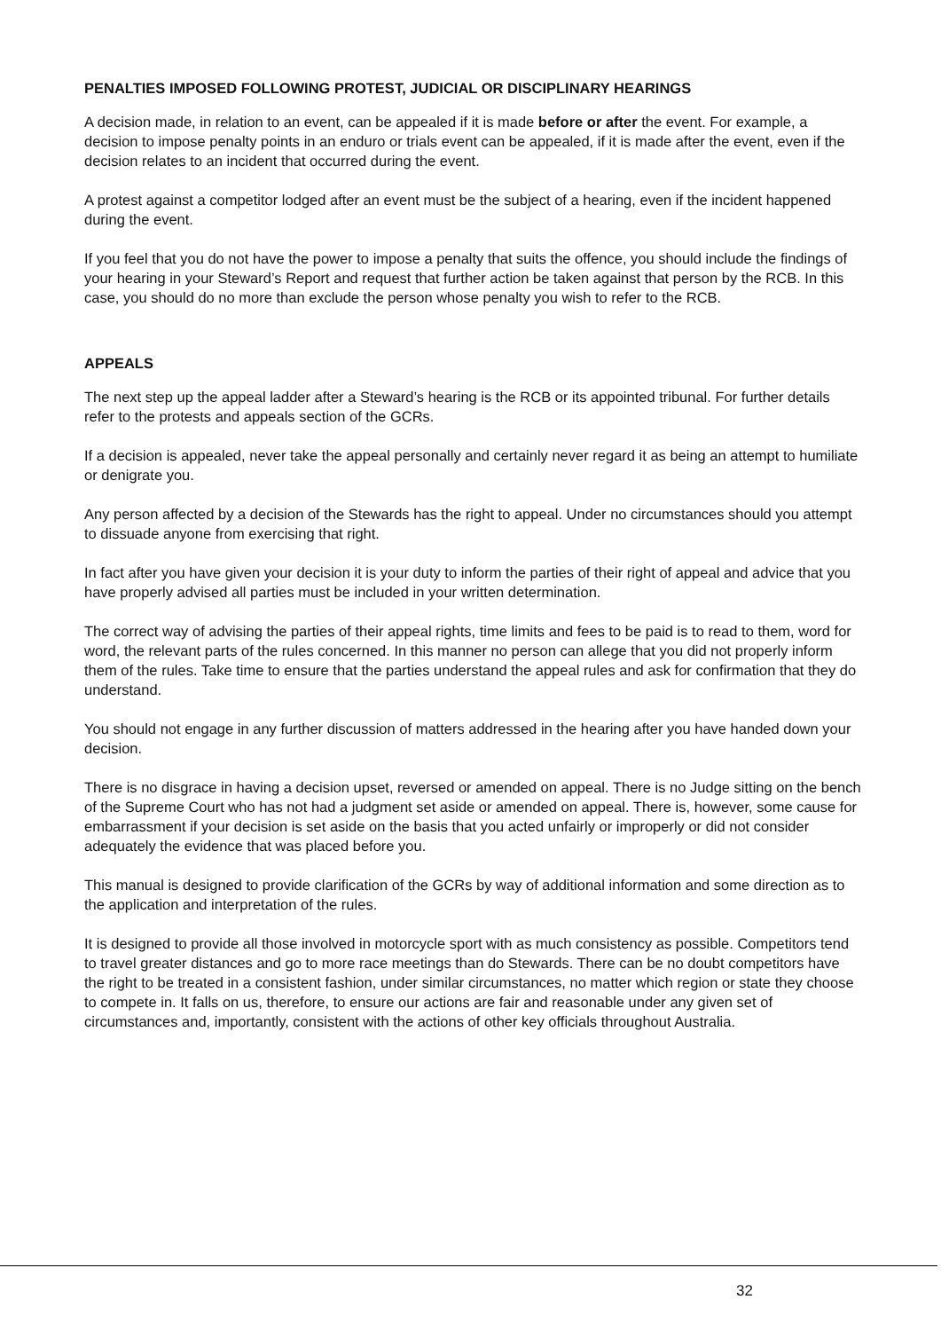PENALTIES IMPOSED FOLLOWING PROTEST, JUDICIAL OR DISCIPLINARY HEARINGS
A decision made, in relation to an event, can be appealed if it is made before or after the event. For example, a decision to impose penalty points in an enduro or trials event can be appealed, if it is made after the event, even if the decision relates to an incident that occurred during the event.
A protest against a competitor lodged after an event must be the subject of a hearing, even if the incident happened during the event.
If you feel that you do not have the power to impose a penalty that suits the offence, you should include the findings of your hearing in your Steward’s Report and request that further action be taken against that person by the RCB. In this case, you should do no more than exclude the person whose penalty you wish to refer to the RCB.
APPEALS
The next step up the appeal ladder after a Steward’s hearing is the RCB or its appointed tribunal. For further details refer to the protests and appeals section of the GCRs.
If a decision is appealed, never take the appeal personally and certainly never regard it as being an attempt to humiliate or denigrate you.
Any person affected by a decision of the Stewards has the right to appeal. Under no circumstances should you attempt to dissuade anyone from exercising that right.
In fact after you have given your decision it is your duty to inform the parties of their right of appeal and advice that you have properly advised all parties must be included in your written determination.
The correct way of advising the parties of their appeal rights, time limits and fees to be paid is to read to them, word for word, the relevant parts of the rules concerned. In this manner no person can allege that you did not properly inform them of the rules. Take time to ensure that the parties understand the appeal rules and ask for confirmation that they do understand.
You should not engage in any further discussion of matters addressed in the hearing after you have handed down your decision.
There is no disgrace in having a decision upset, reversed or amended on appeal. There is no Judge sitting on the bench of the Supreme Court who has not had a judgment set aside or amended on appeal. There is, however, some cause for embarrassment if your decision is set aside on the basis that you acted unfairly or improperly or did not consider adequately the evidence that was placed before you.
This manual is designed to provide clarification of the GCRs by way of additional information and some direction as to the application and interpretation of the rules.
It is designed to provide all those involved in motorcycle sport with as much consistency as possible. Competitors tend to travel greater distances and go to more race meetings than do Stewards. There can be no doubt competitors have the right to be treated in a consistent fashion, under similar circumstances, no matter which region or state they choose to compete in. It falls on us, therefore, to ensure our actions are fair and reasonable under any given set of circumstances and, importantly, consistent with the actions of other key officials throughout Australia.
32